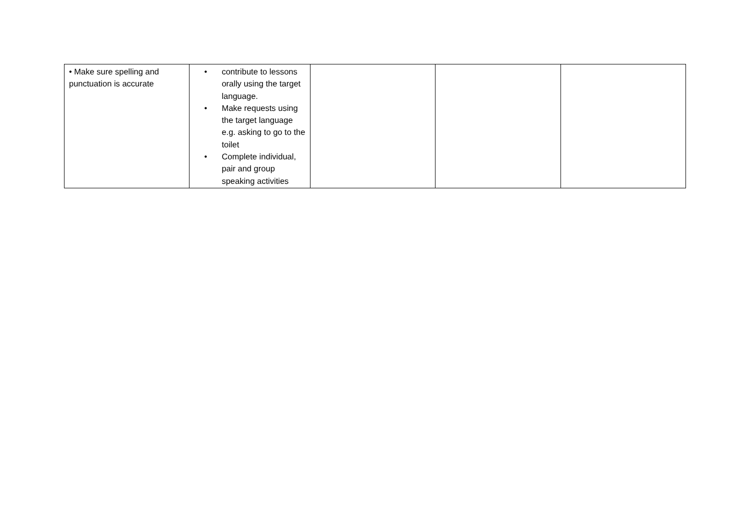| • Make sure spelling and punctuation is accurate | • contribute to lessons orally using the target language. • Make requests using the target language e.g. asking to go to the toilet • Complete individual, pair and group speaking activities | | | |